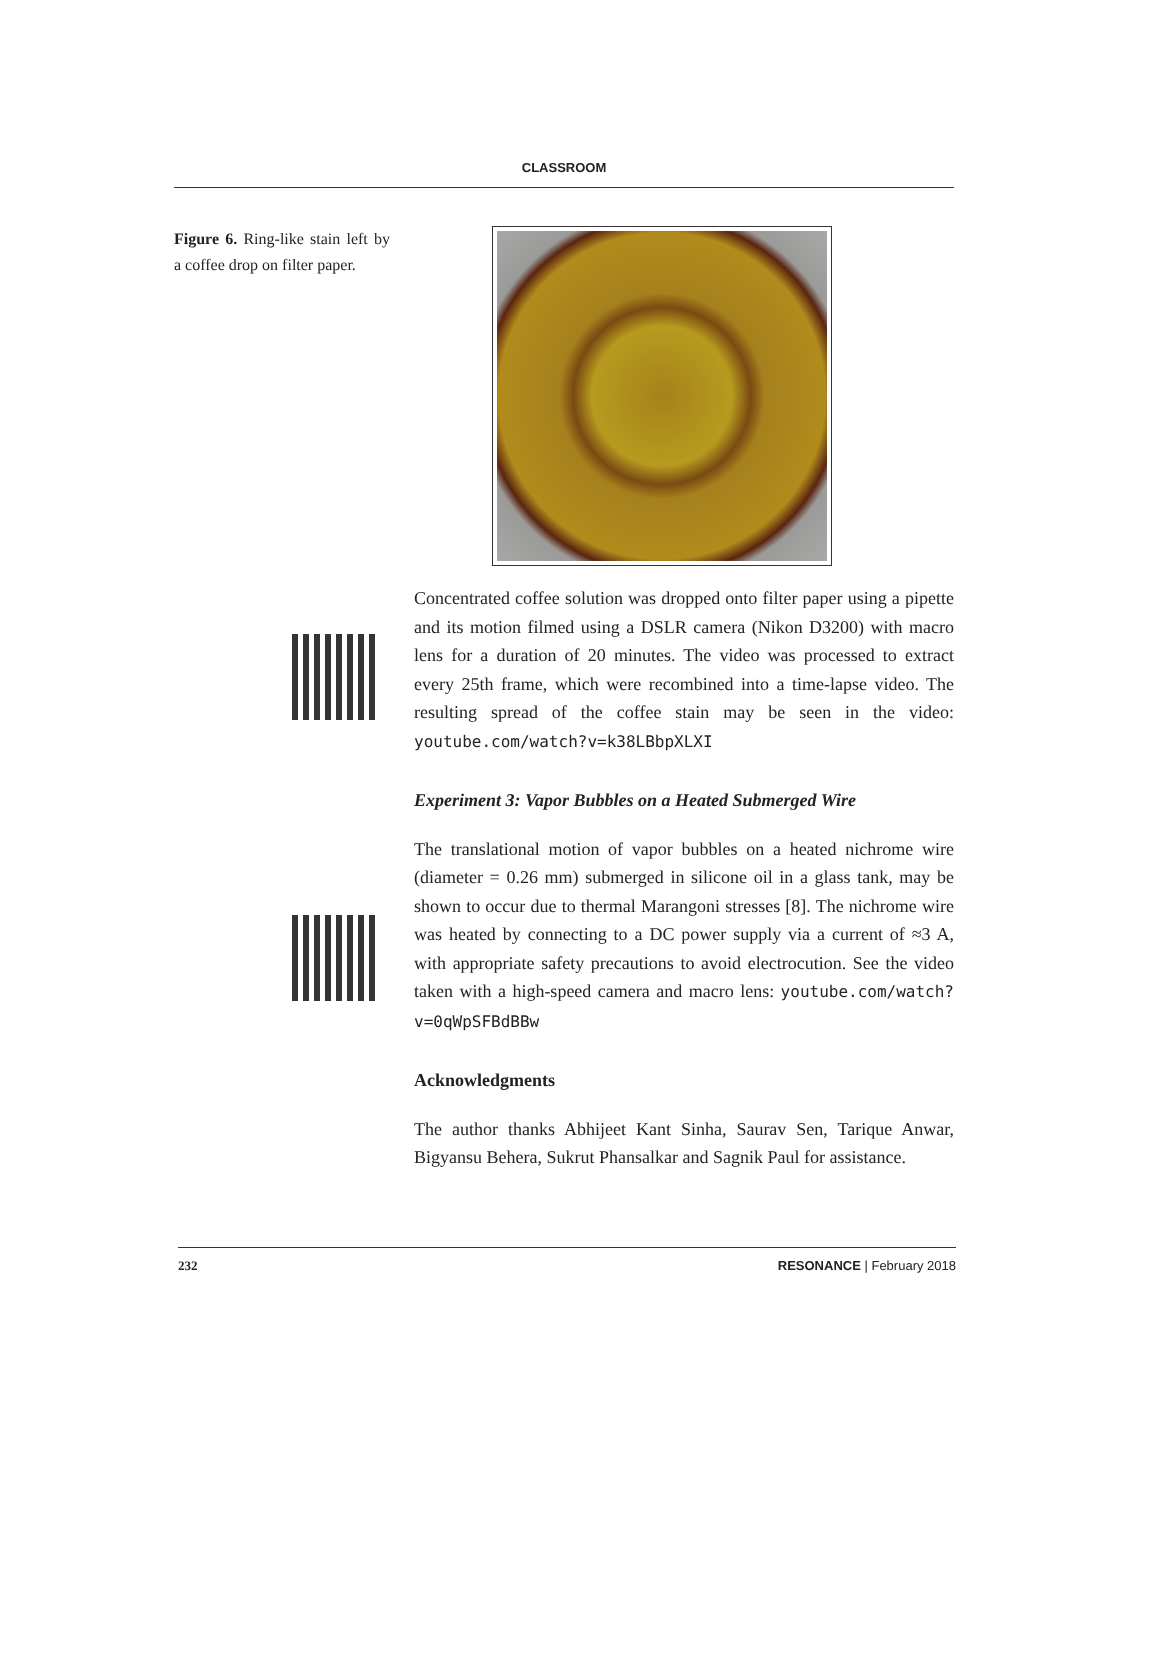CLASSROOM
Figure 6. Ring-like stain left by a coffee drop on filter paper.
Concentrated coffee solution was dropped onto filter paper using a pipette and its motion filmed using a DSLR camera (Nikon D3200) with macro lens for a duration of 20 minutes. The video was processed to extract every 25th frame, which were recombined into a time-lapse video. The resulting spread of the coffee stain may be seen in the video: youtube.com/watch?v=k38LBbpXLXI
Experiment 3: Vapor Bubbles on a Heated Submerged Wire
The translational motion of vapor bubbles on a heated nichrome wire (diameter = 0.26 mm) submerged in silicone oil in a glass tank, may be shown to occur due to thermal Marangoni stresses [8]. The nichrome wire was heated by connecting to a DC power supply via a current of ≈3 A, with appropriate safety precautions to avoid electrocution. See the video taken with a high-speed camera and macro lens: youtube.com/watch?v=0qWpSFBdBBw
Acknowledgments
The author thanks Abhijeet Kant Sinha, Saurav Sen, Tarique Anwar, Bigyansu Behera, Sukrut Phansalkar and Sagnik Paul for assistance.
232 RESONANCE | February 2018